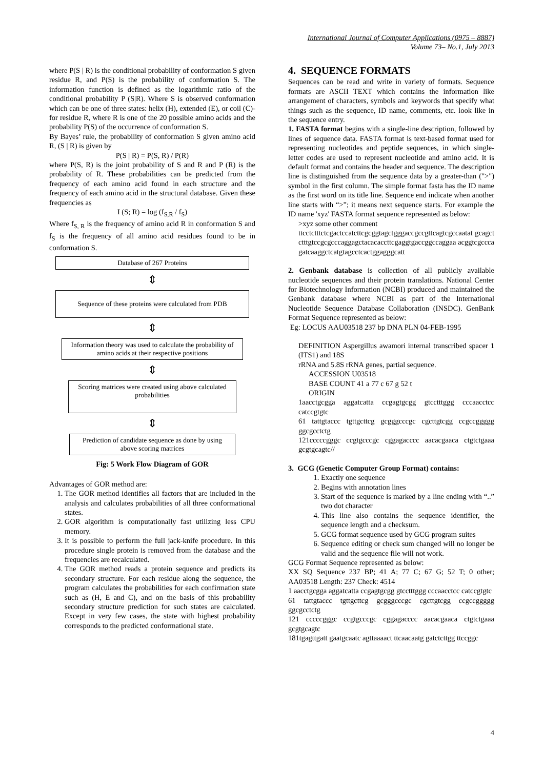International Journal of Computer Applications (0975 – 8887)
Volume 73– No.1, July 2013
where P(S | R) is the conditional probability of conformation S given residue R, and P(S) is the probability of conformation S. The information function is defined as the logarithmic ratio of the conditional probability P (S|R). Where S is observed conformation which can be one of three states: helix (H), extended (E), or coil (C)- for residue R, where R is one of the 20 possible amino acids and the probability P(S) of the occurrence of conformation S.
By Bayes’ rule, the probability of conformation S given amino acid R, (S | R) is given by
P(S | R) = P(S, R) / P(R)
where P(S, R) is the joint probability of S and R and P (R) is the probability of R. These probabilities can be predicted from the frequency of each amino acid found in each structure and the frequency of each amino acid in the structural database. Given these frequencies as
I (S; R) = log (f<sub>S,R</sub> / f<sub>S</sub>)
Where f<sub>S, R</sub> is the frequency of amino acid R in conformation S and f<sub>S</sub> is the frequency of all amino acid residues found to be in conformation S.
Database of 267 Proteins
⇕
Sequence of these proteins were calculated from PDB
⇕
Information theory was used to calculate the probability of amino acids at their respective positions
⇕
Scoring matrices were created using above calculated probabilities
⇕
Prediction of candidate sequence as done by using above scoring matrices
Fig: 5 Work Flow Diagram of GOR
Advantages of GOR method are:
1. The GOR method identifies all factors that are included in the analysis and calculates probabilities of all three conformational states.
2. GOR algorithm is computationally fast utilizing less CPU memory.
3. It is possible to perform the full jack-knife procedure. In this procedure single protein is removed from the database and the frequencies are recalculated.
4. The GOR method reads a protein sequence and predicts its secondary structure. For each residue along the sequence, the program calculates the probabilities for each confirmation state such as (H, E and C), and on the basis of this probability secondary structure prediction for such states are calculated. Except in very few cases, the state with highest probability corresponds to the predicted conformational state.
4. SEQUENCE FORMATS
Sequences can be read and write in variety of formats. Sequence formats are ASCII TEXT which contains the information like arrangement of characters, symbols and keywords that specify what things such as the sequence, ID name, comments, etc. look like in the sequence entry.
1. FASTA format begins with a single-line description, followed by lines of sequence data. FASTA format is text-based format used for representing nucleotides and peptide sequences, in which single-letter codes are used to represent nucleotide and amino acid. It is default format and contains the header and sequence. The description line is distinguished from the sequence data by a greater-than (">") symbol in the first column. The simple format fasta has the ID name as the first word on its title line. Sequence end indicate when another line starts with “>”; it means next sequence starts. For example the ID name 'xyz' FASTA format sequence represented as below:
>xyz some other comment
ttcctctttctcgactccatcttcgcggtagctgggaccgccgttcagtcgccaatat gcagctctttgtccgcgcccaggagctacacaccttcgaggtgaccggccaggaa acggtcgcccagatcaaggctcatgtagcctcactggagggcatt
2. Genbank database is collection of all publicly available nucleotide sequences and their protein translations. National Center for Biotechnology Information (NCBI) produced and maintained the Genbank database where NCBI as part of the International Nucleotide Sequence Database Collaboration (INSDC). GenBank Format Sequence represented as below:
Eg: LOCUS AAU03518 237 bp DNA PLN 04-FEB-1995
DEFINITION Aspergillus awamori internal transcribed spacer 1 (ITS1) and 18S
rRNA and 5.8S rRNA genes, partial sequence.
ACCESSION U03518
BASE COUNT 41 a 77 c 67 g 52 t
ORIGIN
1aacctgcgga aggatcatta ccgagtgcgg gtcctttggg cccaacctcc catccgtgtc
61 tattgtaccc tgttgcttcg gcgggcccgc cgcttgtcgg ccgccggggg ggcgcctctg
121cccccgggc ccgtgcccgc cggagacccc aacacgaaca ctgtctgaaa gcgtgcagtc//
3. GCG (Genetic Computer Group Format) contains:
1. Exactly one sequence
2. Begins with annotation lines
3. Start of the sequence is marked by a line ending with “..” two dot character
4. This line also contains the sequence identifier, the sequence length and a checksum.
5. GCG format sequence used by GCG program suites
6. Sequence editing or check sum changed will no longer be valid and the sequence file will not work.
GCG Format Sequence represented as below:
XX SQ Sequence 237 BP; 41 A; 77 C; 67 G; 52 T; 0 other; AA03518 Length: 237 Check: 4514
1 aacctgcgga aggatcatta ccgagtgcgg gtcctttggg cccaacctcc catccgtgtc
61 tattgtaccc tgttgcttcg gcgggcccgc cgcttgtcgg ccgccggggg ggcgcctctg
121 cccccgggc ccgtgcccgc cggagacccc aacacgaaca ctgtctgaaa gcgtgcagtc
181tgagttgatt gaatgcaatc agttaaaact ttcaacaatg gatctcttgg ttccggc
4